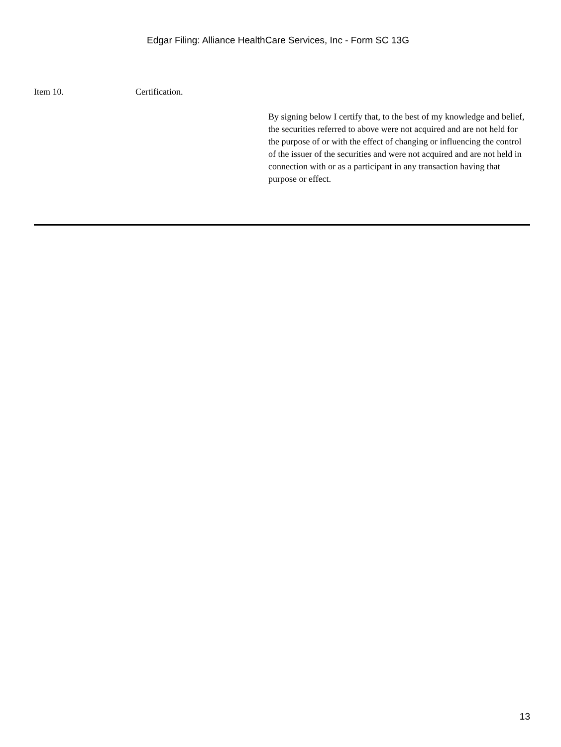Edgar Filing: Alliance HealthCare Services, Inc - Form SC 13G
Item 10. Certification.
By signing below I certify that, to the best of my knowledge and belief, the securities referred to above were not acquired and are not held for the purpose of or with the effect of changing or influencing the control of the issuer of the securities and were not acquired and are not held in connection with or as a participant in any transaction having that purpose or effect.
13